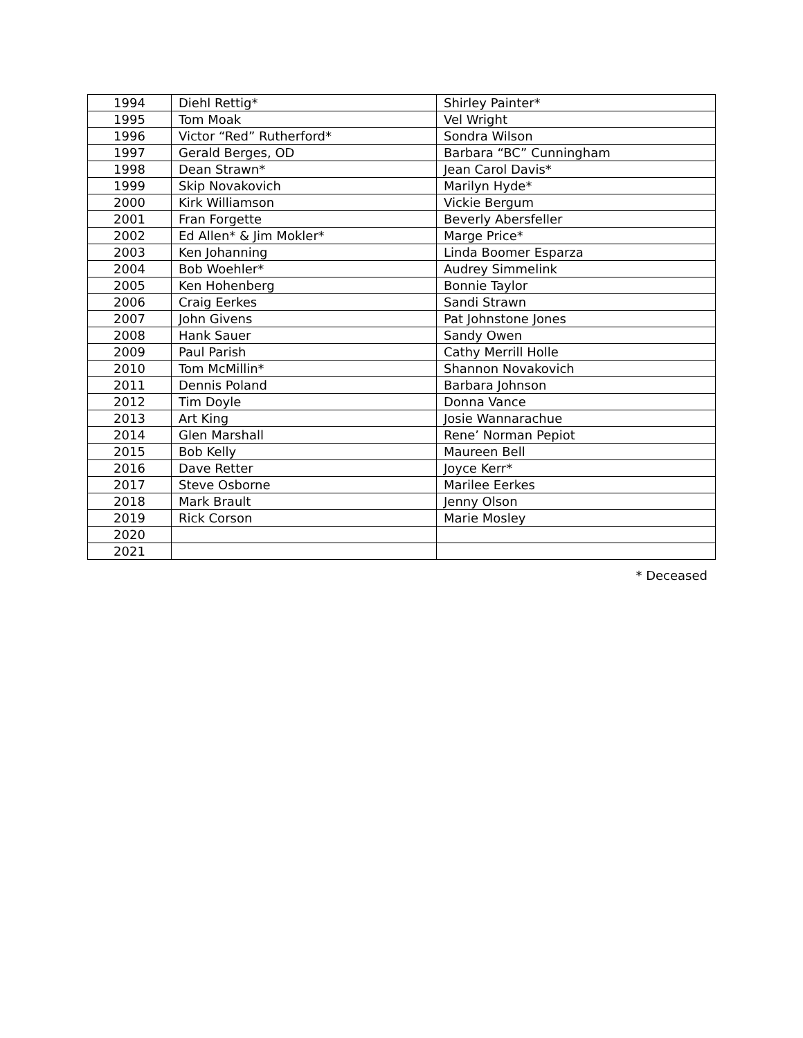| 1994 | Diehl Rettig* | Shirley Painter* |
| 1995 | Tom Moak | Vel Wright |
| 1996 | Victor “Red” Rutherford* | Sondra Wilson |
| 1997 | Gerald Berges, OD | Barbara “BC” Cunningham |
| 1998 | Dean Strawn* | Jean Carol Davis* |
| 1999 | Skip Novakovich | Marilyn Hyde* |
| 2000 | Kirk Williamson | Vickie Bergum |
| 2001 | Fran Forgette | Beverly Abersfeller |
| 2002 | Ed Allen* & Jim Mokler* | Marge Price* |
| 2003 | Ken Johanning | Linda Boomer Esparza |
| 2004 | Bob Woehler* | Audrey Simmelink |
| 2005 | Ken Hohenberg | Bonnie Taylor |
| 2006 | Craig Eerkes | Sandi Strawn |
| 2007 | John Givens | Pat Johnstone Jones |
| 2008 | Hank Sauer | Sandy Owen |
| 2009 | Paul Parish | Cathy Merrill Holle |
| 2010 | Tom McMillin* | Shannon Novakovich |
| 2011 | Dennis Poland | Barbara Johnson |
| 2012 | Tim Doyle | Donna Vance |
| 2013 | Art King | Josie Wannarachue |
| 2014 | Glen Marshall | Rene’ Norman Pepiot |
| 2015 | Bob Kelly | Maureen Bell |
| 2016 | Dave Retter | Joyce Kerr* |
| 2017 | Steve Osborne | Marilee Eerkes |
| 2018 | Mark Brault | Jenny Olson |
| 2019 | Rick Corson | Marie Mosley |
| 2020 | | |
| 2021 | | |
* Deceased